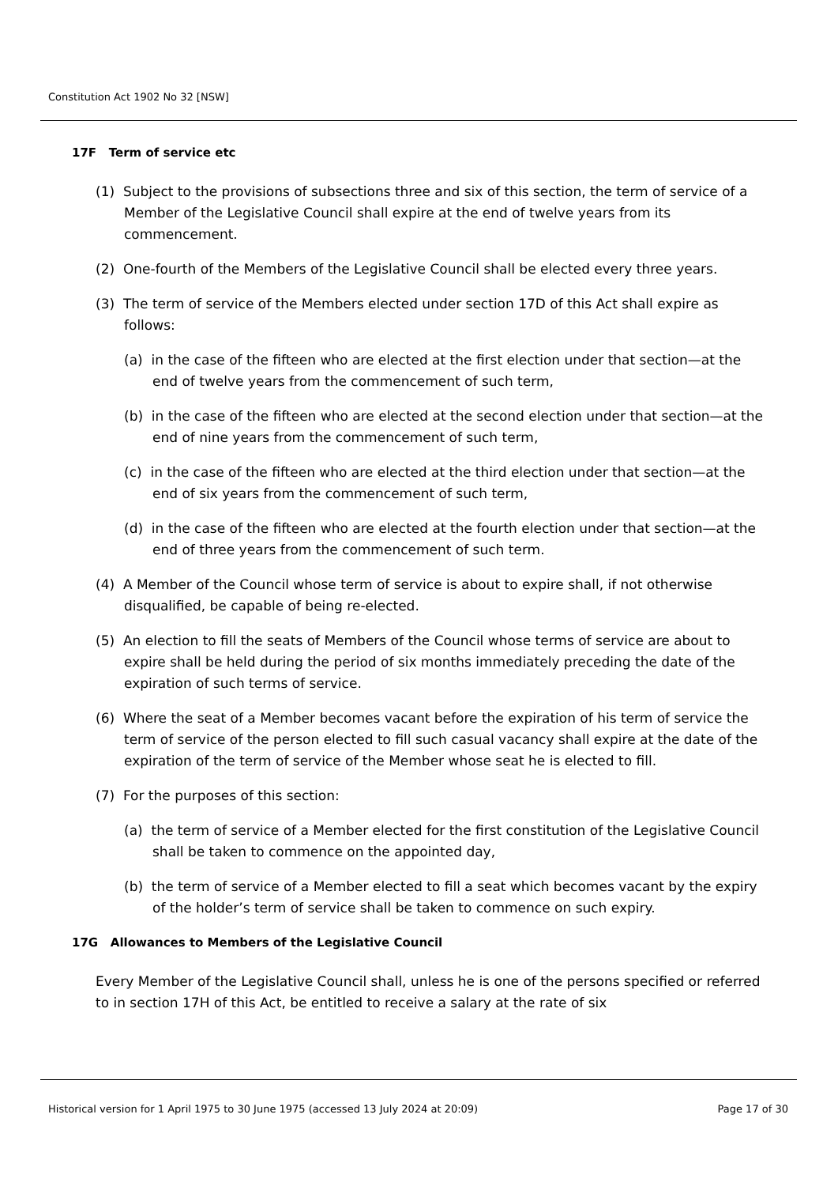Constitution Act 1902 No 32 [NSW]
17F Term of service etc
(1) Subject to the provisions of subsections three and six of this section, the term of service of a Member of the Legislative Council shall expire at the end of twelve years from its commencement.
(2) One-fourth of the Members of the Legislative Council shall be elected every three years.
(3) The term of service of the Members elected under section 17D of this Act shall expire as follows:
(a) in the case of the fifteen who are elected at the first election under that section—at the end of twelve years from the commencement of such term,
(b) in the case of the fifteen who are elected at the second election under that section—at the end of nine years from the commencement of such term,
(c) in the case of the fifteen who are elected at the third election under that section—at the end of six years from the commencement of such term,
(d) in the case of the fifteen who are elected at the fourth election under that section—at the end of three years from the commencement of such term.
(4) A Member of the Council whose term of service is about to expire shall, if not otherwise disqualified, be capable of being re-elected.
(5) An election to fill the seats of Members of the Council whose terms of service are about to expire shall be held during the period of six months immediately preceding the date of the expiration of such terms of service.
(6) Where the seat of a Member becomes vacant before the expiration of his term of service the term of service of the person elected to fill such casual vacancy shall expire at the date of the expiration of the term of service of the Member whose seat he is elected to fill.
(7) For the purposes of this section:
(a) the term of service of a Member elected for the first constitution of the Legislative Council shall be taken to commence on the appointed day,
(b) the term of service of a Member elected to fill a seat which becomes vacant by the expiry of the holder’s term of service shall be taken to commence on such expiry.
17G Allowances to Members of the Legislative Council
Every Member of the Legislative Council shall, unless he is one of the persons specified or referred to in section 17H of this Act, be entitled to receive a salary at the rate of six
Historical version for 1 April 1975 to 30 June 1975 (accessed 13 July 2024 at 20:09) Page 17 of 30